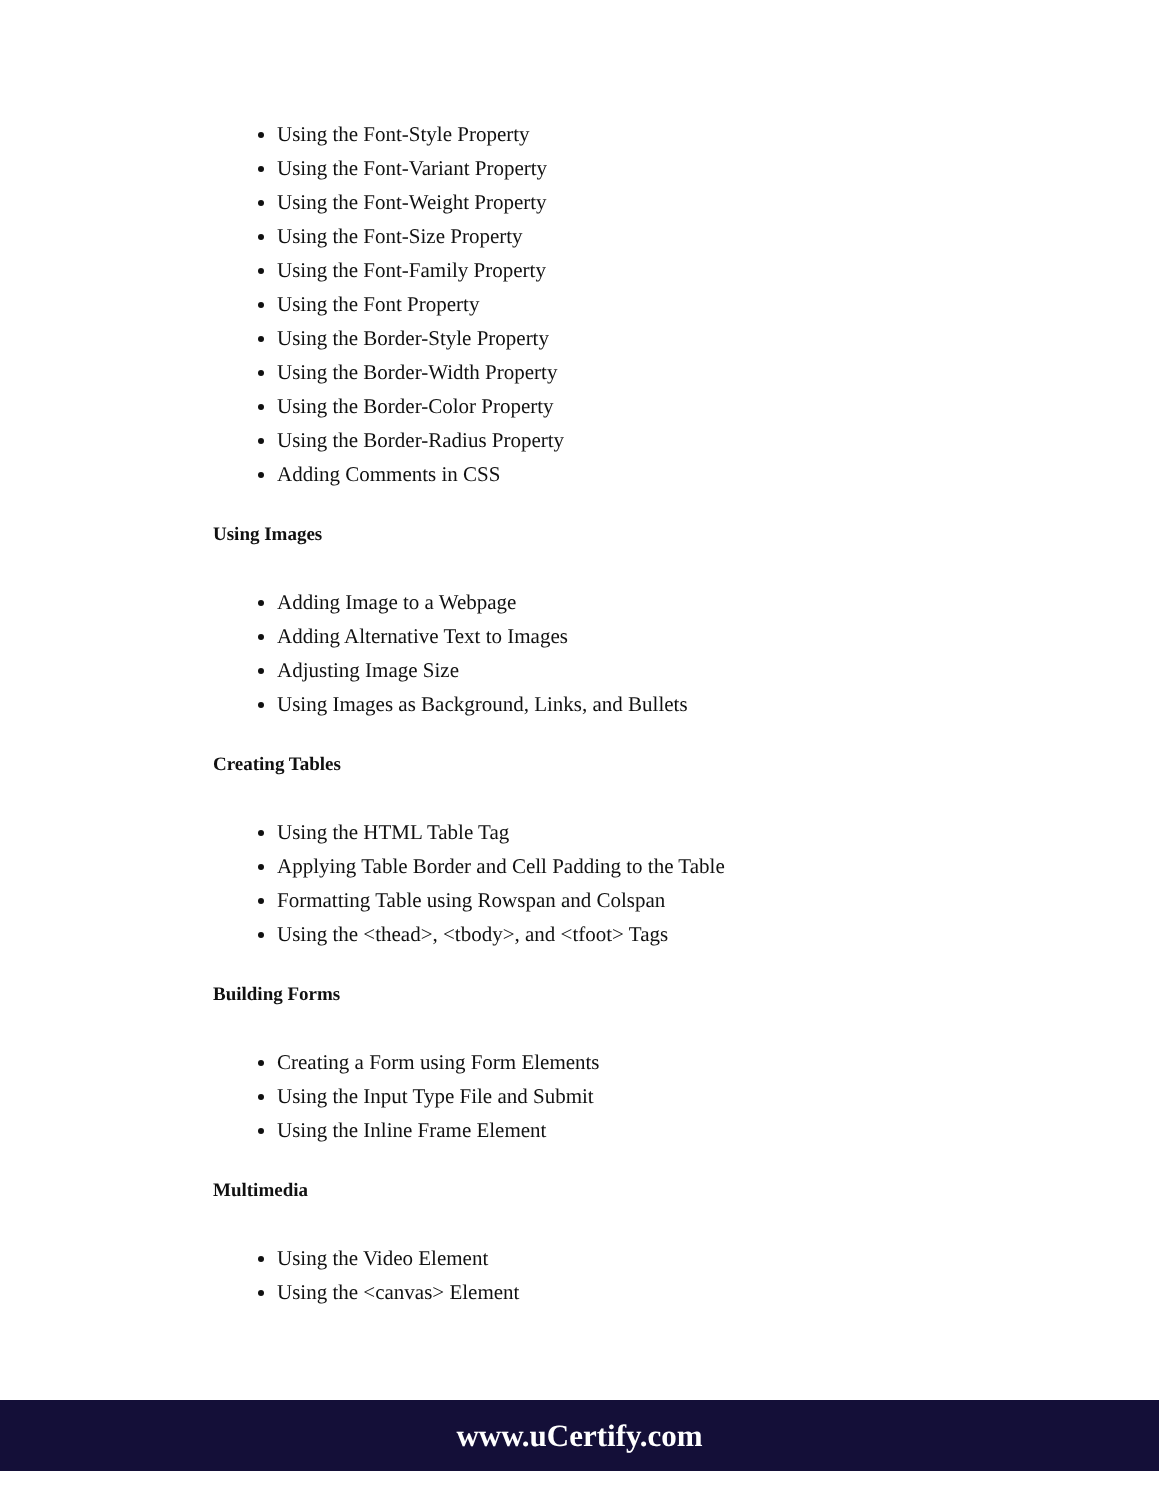Using the Font-Style Property
Using the Font-Variant Property
Using the Font-Weight Property
Using the Font-Size Property
Using the Font-Family Property
Using the Font Property
Using the Border-Style Property
Using the Border-Width Property
Using the Border-Color Property
Using the Border-Radius Property
Adding Comments in CSS
Using Images
Adding Image to a Webpage
Adding Alternative Text to Images
Adjusting Image Size
Using Images as Background, Links, and Bullets
Creating Tables
Using the HTML Table Tag
Applying Table Border and Cell Padding to the Table
Formatting Table using Rowspan and Colspan
Using the <thead>, <tbody>, and <tfoot> Tags
Building Forms
Creating a Form using Form Elements
Using the Input Type File and Submit
Using the Inline Frame Element
Multimedia
Using the Video Element
Using the <canvas> Element
www.uCertify.com